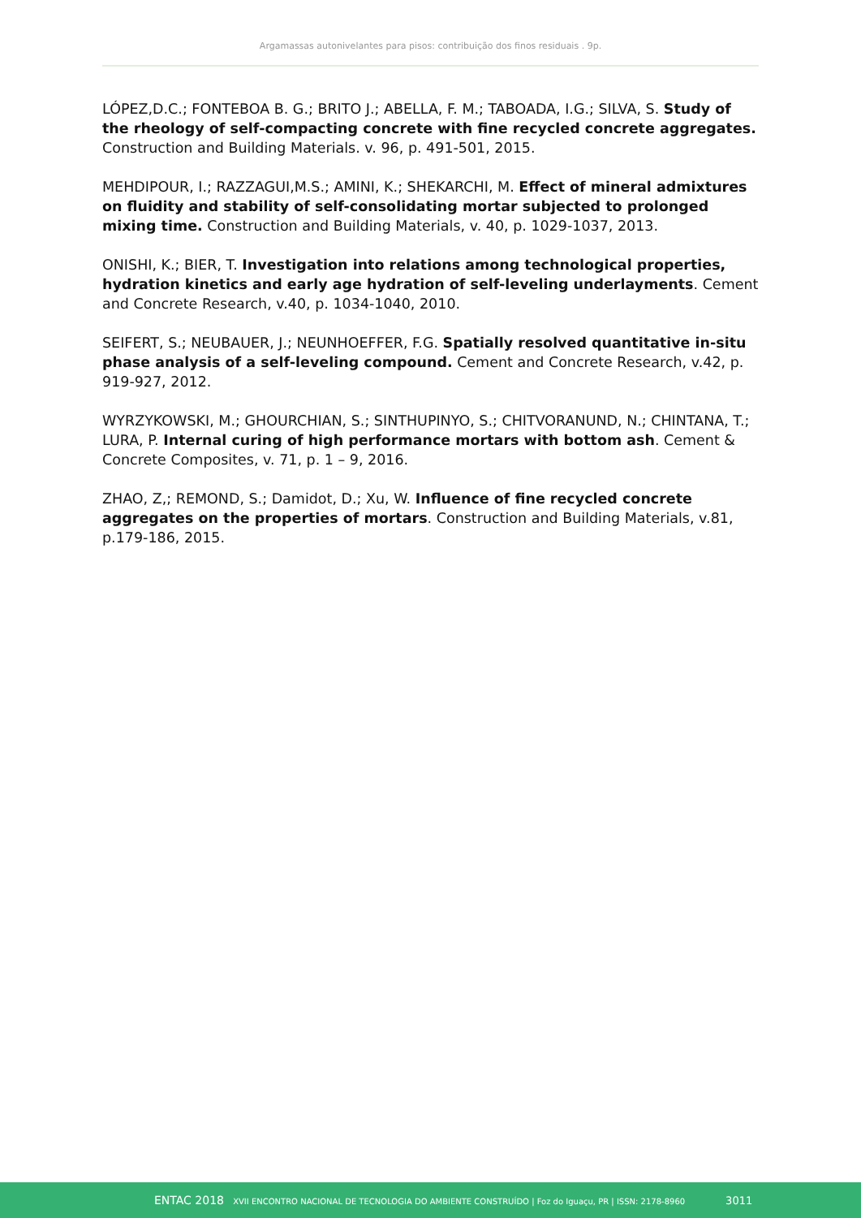Argamassas autonivelantes para pisos: contribuição dos finos residuais . 9p.
LÓPEZ,D.C.; FONTEBOA B. G.; BRITO J.; ABELLA, F. M.; TABOADA, I.G.; SILVA, S. Study of the rheology of self-compacting concrete with fine recycled concrete aggregates. Construction and Building Materials. v. 96, p. 491-501, 2015.
MEHDIPOUR, I.; RAZZAGUI,M.S.; AMINI, K.; SHEKARCHI, M. Effect of mineral admixtures on fluidity and stability of self-consolidating mortar subjected to prolonged mixing time. Construction and Building Materials, v. 40, p. 1029-1037, 2013.
ONISHI, K.; BIER, T. Investigation into relations among technological properties, hydration kinetics and early age hydration of self-leveling underlayments. Cement and Concrete Research, v.40, p. 1034-1040, 2010.
SEIFERT, S.; NEUBAUER, J.; NEUNHOEFFER, F.G. Spatially resolved quantitative in-situ phase analysis of a self-leveling compound. Cement and Concrete Research, v.42, p. 919-927, 2012.
WYRZYKOWSKI, M.; GHOURCHIAN, S.; SINTHUPINYO, S.; CHITVORANUND, N.; CHINTANA, T.; LURA, P. Internal curing of high performance mortars with bottom ash. Cement & Concrete Composites, v. 71, p. 1 – 9, 2016.
ZHAO, Z,; REMOND, S.; Damidot, D.; Xu, W. Influence of fine recycled concrete aggregates on the properties of mortars. Construction and Building Materials, v.81, p.179-186, 2015.
ENTAC 2018 XVII ENCONTRO NACIONAL DE TECNOLOGIA DO AMBIENTE CONSTRUÍDO | Foz do Iguaçu, PR | ISSN: 2178-8960 3011